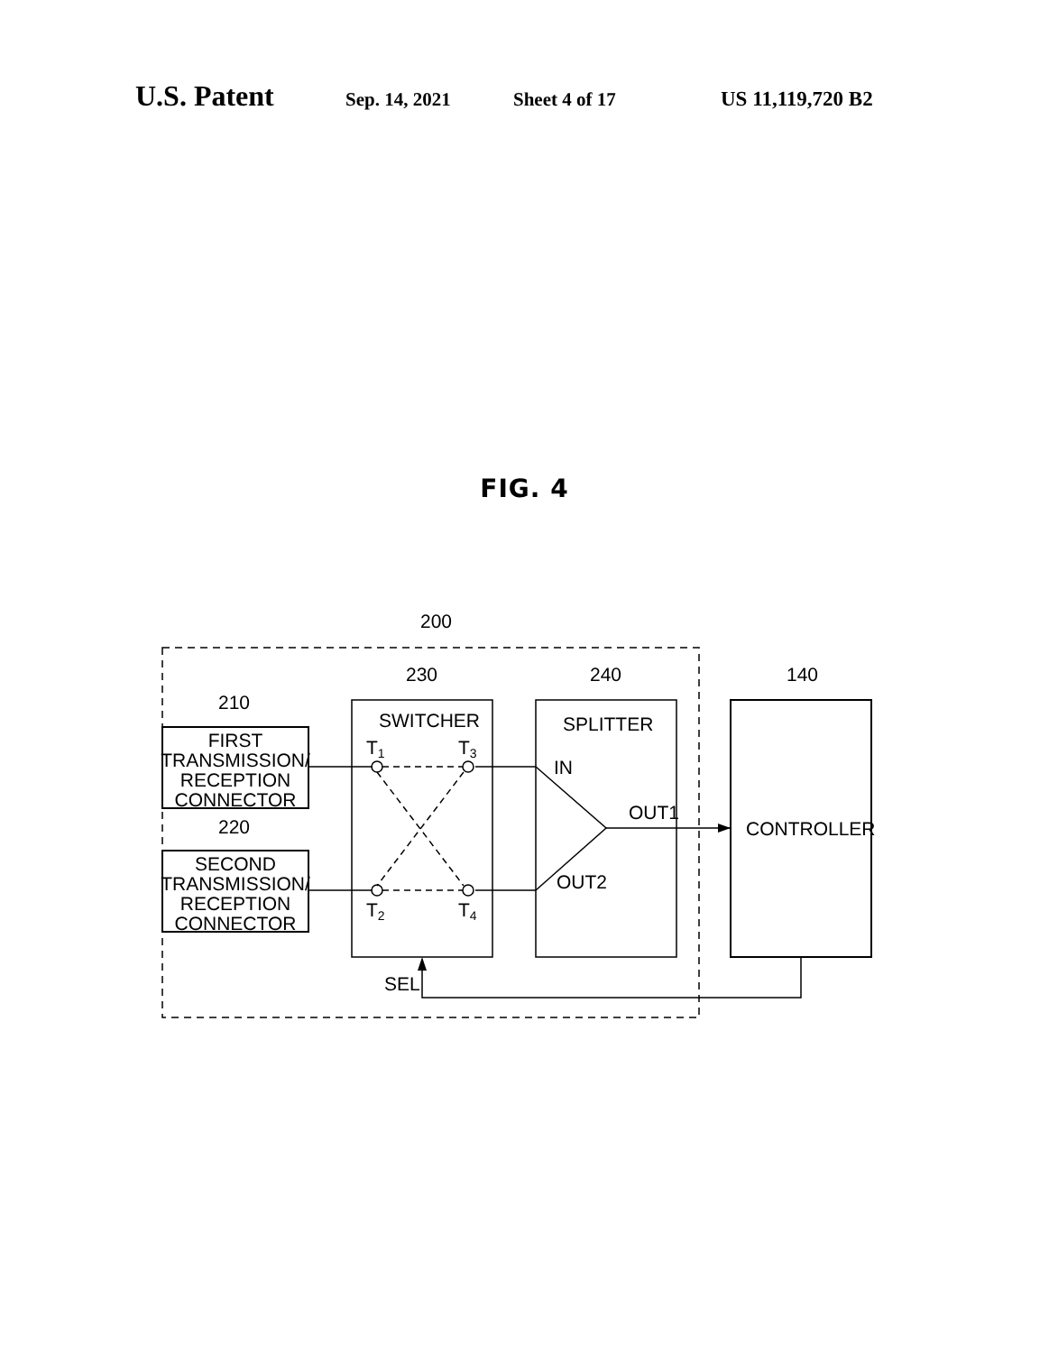U.S. Patent Sep. 14, 2021 Sheet 4 of 17 US 11,119,720 B2
FIG. 4
200
230
240
140
210
220
FIRST
TRANSMISSION/
RECEPTION
CONNECTOR
SECOND
TRANSMISSION/
RECEPTION
CONNECTOR
SWITCHER
SPLITTER
T1
T3
T2
T4
IN
OUT1
OUT2
CONTROLLER
SEL